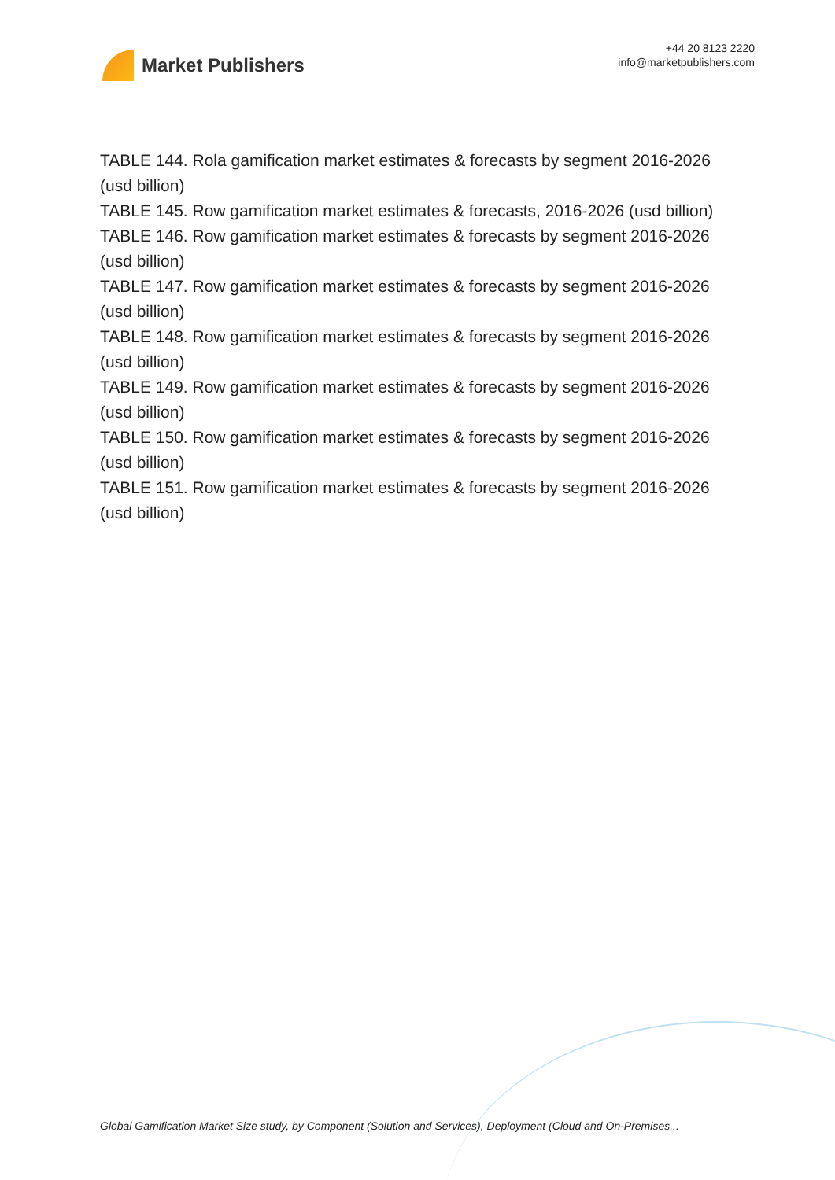Market Publishers
+44 20 8123 2220
info@marketpublishers.com
TABLE 144. Rola gamification market estimates & forecasts by segment 2016-2026 (usd billion)
TABLE 145. Row gamification market estimates & forecasts, 2016-2026 (usd billion)
TABLE 146. Row gamification market estimates & forecasts by segment 2016-2026 (usd billion)
TABLE 147. Row gamification market estimates & forecasts by segment 2016-2026 (usd billion)
TABLE 148. Row gamification market estimates & forecasts by segment 2016-2026 (usd billion)
TABLE 149. Row gamification market estimates & forecasts by segment 2016-2026 (usd billion)
TABLE 150. Row gamification market estimates & forecasts by segment 2016-2026 (usd billion)
TABLE 151. Row gamification market estimates & forecasts by segment 2016-2026 (usd billion)
Global Gamification Market Size study, by Component (Solution and Services), Deployment (Cloud and On-Premises...